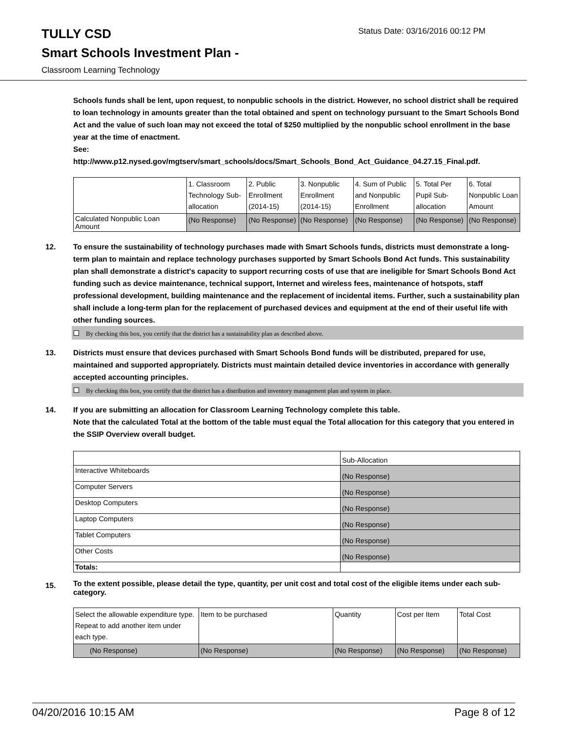TULLY CSD
Status Date: 03/16/2016 00:12 PM
Smart Schools Investment Plan -
Classroom Learning Technology
Schools funds shall be lent, upon request, to nonpublic schools in the district. However, no school district shall be required to loan technology in amounts greater than the total obtained and spent on technology pursuant to the Smart Schools Bond Act and the value of such loan may not exceed the total of $250 multiplied by the nonpublic school enrollment in the base year at the time of enactment.
See:
http://www.p12.nysed.gov/mgtserv/smart_schools/docs/Smart_Schools_Bond_Act_Guidance_04.27.15_Final.pdf.
| | 1. Classroom Technology Sub-allocation | 2. Public Enrollment (2014-15) | 3. Nonpublic Enrollment (2014-15) | 4. Sum of Public and Nonpublic Enrollment | 5. Total Per Pupil Sub-allocation | 6. Total Nonpublic Loan Amount |
| Calculated Nonpublic Loan Amount | (No Response) | (No Response) | (No Response) | (No Response) | (No Response) | (No Response) |
12. To ensure the sustainability of technology purchases made with Smart Schools funds, districts must demonstrate a long-term plan to maintain and replace technology purchases supported by Smart Schools Bond Act funds. This sustainability plan shall demonstrate a district's capacity to support recurring costs of use that are ineligible for Smart Schools Bond Act funding such as device maintenance, technical support, Internet and wireless fees, maintenance of hotspots, staff professional development, building maintenance and the replacement of incidental items. Further, such a sustainability plan shall include a long-term plan for the replacement of purchased devices and equipment at the end of their useful life with other funding sources.
By checking this box, you certify that the district has a sustainability plan as described above.
13. Districts must ensure that devices purchased with Smart Schools Bond funds will be distributed, prepared for use, maintained and supported appropriately. Districts must maintain detailed device inventories in accordance with generally accepted accounting principles.
By checking this box, you certify that the district has a distribution and inventory management plan and system in place.
14. If you are submitting an allocation for Classroom Learning Technology complete this table.
Note that the calculated Total at the bottom of the table must equal the Total allocation for this category that you entered in the SSIP Overview overall budget.
| | Sub-Allocation |
| Interactive Whiteboards | (No Response) |
| Computer Servers | (No Response) |
| Desktop Computers | (No Response) |
| Laptop Computers | (No Response) |
| Tablet Computers | (No Response) |
| Other Costs | (No Response) |
| Totals: | |
15.
To the extent possible, please detail the type, quantity, per unit cost and total cost of the eligible items under each sub-category.
| Select the allowable expenditure type. Repeat to add another item under each type. | Item to be purchased | Quantity | Cost per Item | Total Cost |
| (No Response) | (No Response) | (No Response) | (No Response) | (No Response) |
04/20/2016 10:15 AM Page 8 of 12